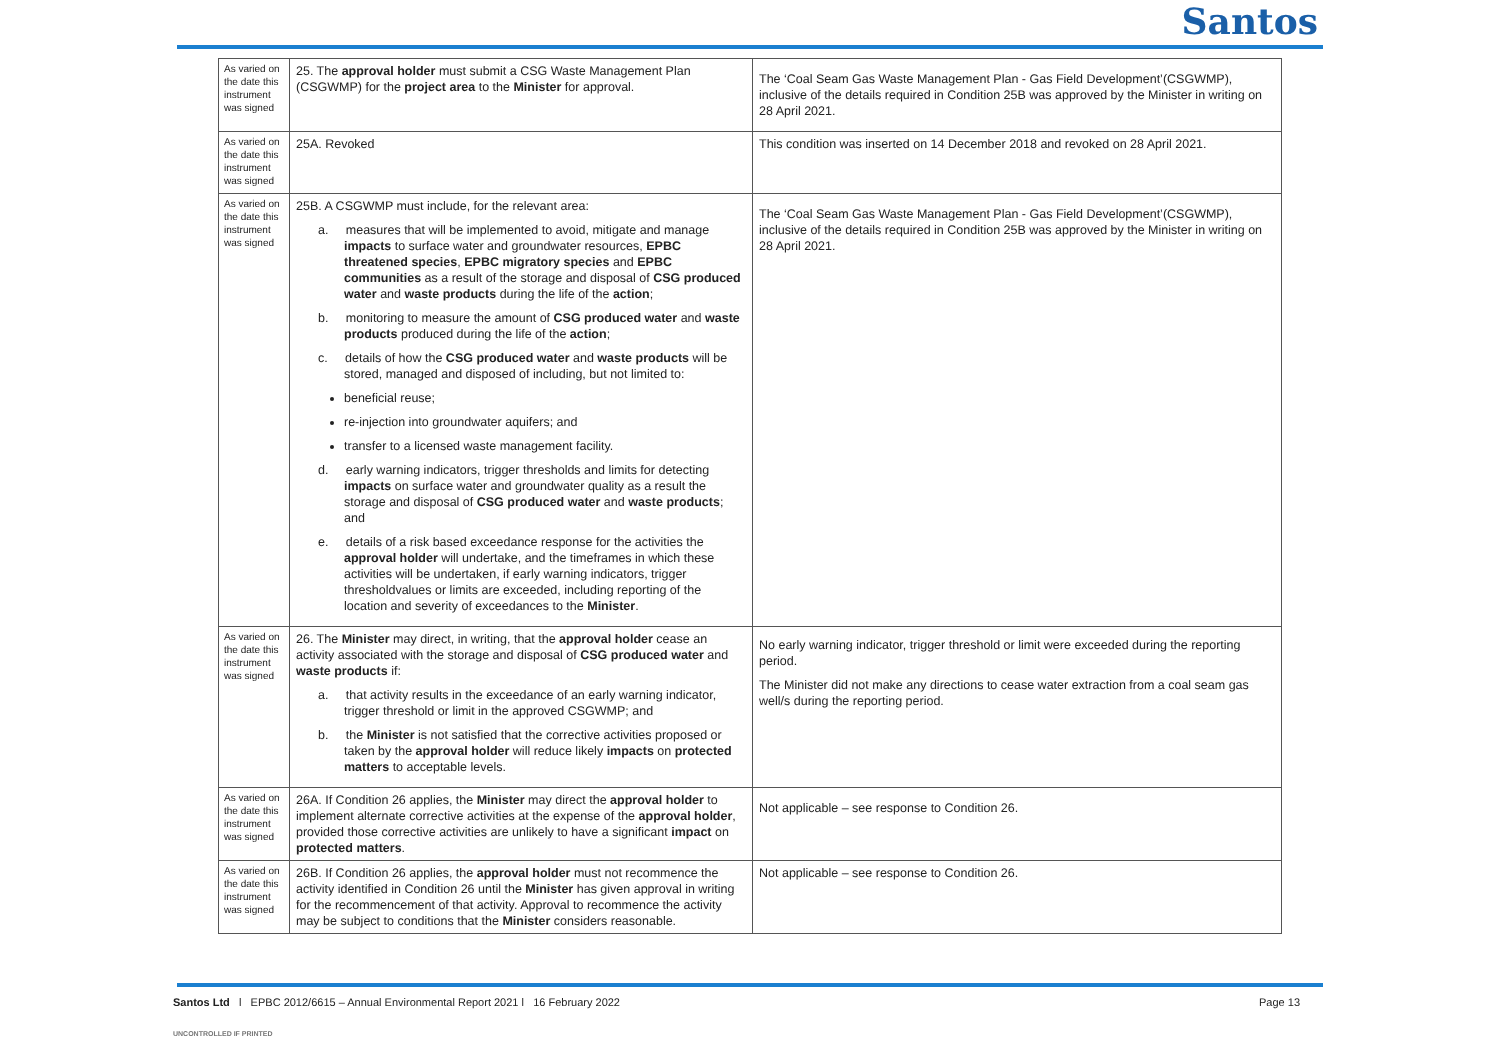Santos
| As varied on the date this instrument was signed | 25. The approval holder must submit a CSG Waste Management Plan (CSGWMP) for the project area to the Minister for approval. | The ‘Coal Seam Gas Waste Management Plan - Gas Field Development’(CSGWMP), inclusive of the details required in Condition 25B was approved by the Minister in writing on 28 April 2021. |
| As varied on the date this instrument was signed | 25A. Revoked | This condition was inserted on 14 December 2018 and revoked on 28 April 2021. |
| As varied on the date this instrument was signed | 25B. A CSGWMP must include, for the relevant area: a. measures that will be implemented to avoid, mitigate and manage impacts to surface water and groundwater resources, EPBC threatened species , EPBC migratory species and EPBC communities as a result of the storage and disposal of CSG produced water and waste products during the life of the action ; b. monitoring to measure the amount of CSG produced water and waste products produced during the life of the action ; c. details of how the CSG produced water and waste products will be stored, managed and disposed of including, but not limited to: beneficial reuse; re-injection into groundwater aquifers; and transfer to a licensed waste management facility. d. early warning indicators, trigger thresholds and limits for detecting impacts on surface water and groundwater quality as a result the storage and disposal of CSG produced water and waste products ; and e. details of a risk based exceedance response for the activities the approval holder will undertake, and the timeframes in which these activities will be undertaken, if early warning indicators, trigger thresholdvalues or limits are exceeded, including reporting of the location and severity of exceedances to the Minister . | The ‘Coal Seam Gas Waste Management Plan - Gas Field Development’(CSGWMP), inclusive of the details required in Condition 25B was approved by the Minister in writing on 28 April 2021. |
| As varied on the date this instrument was signed | 26. The Minister may direct, in writing, that the approval holder cease an activity associated with the storage and disposal of CSG produced water and waste products if: a. that activity results in the exceedance of an early warning indicator, trigger threshold or limit in the approved CSGWMP; and b. the Minister is not satisfied that the corrective activities proposed or taken by the approval holder will reduce likely impacts on protected matters to acceptable levels. | No early warning indicator, trigger threshold or limit were exceeded during the reporting period. The Minister did not make any directions to cease water extraction from a coal seam gas well/s during the reporting period. |
| As varied on the date this instrument was signed | 26A. If Condition 26 applies, the Minister may direct the approval holder to implement alternate corrective activities at the expense of the approval holder , provided those corrective activities are unlikely to have a significant impact on protected matters . | Not applicable – see response to Condition 26. |
| As varied on the date this instrument was signed | 26B. If Condition 26 applies, the approval holder must not recommence the activity identified in Condition 26 until the Minister has given approval in writing for the recommencement of that activity. Approval to recommence the activity may be subject to conditions that the Minister considers reasonable. | Not applicable – see response to Condition 26. |
Santos Ltd l EPBC 2012/6615 – Annual Environmental Report 2021 l 16 February 2022
Page 13
UNCONTROLLED IF PRINTED